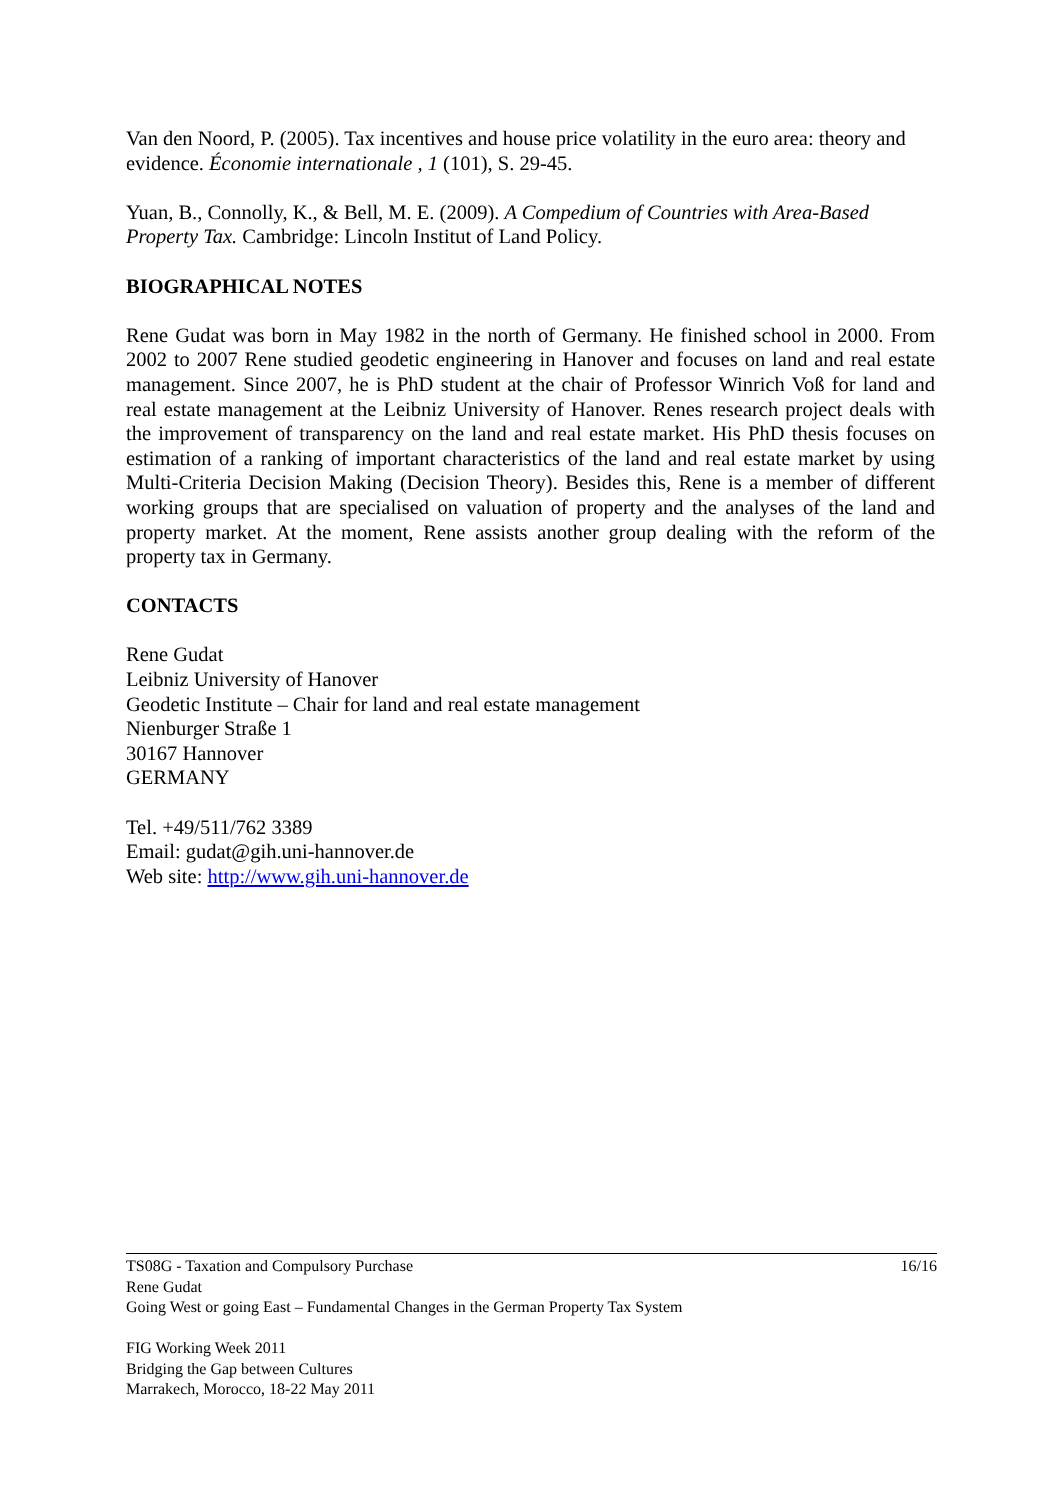Van den Noord, P. (2005). Tax incentives and house price volatility in the euro area: theory and evidence. Économie internationale , 1 (101), S. 29-45.
Yuan, B., Connolly, K., & Bell, M. E. (2009). A Compedium of Countries with Area-Based Property Tax. Cambridge: Lincoln Institut of Land Policy.
BIOGRAPHICAL NOTES
Rene Gudat was born in May 1982 in the north of Germany. He finished school in 2000. From 2002 to 2007 Rene studied geodetic engineering in Hanover and focuses on land and real estate management. Since 2007, he is PhD student at the chair of Professor Winrich Voß for land and real estate management at the Leibniz University of Hanover. Renes research project deals with the improvement of transparency on the land and real estate market. His PhD thesis focuses on estimation of a ranking of important characteristics of the land and real estate market by using Multi-Criteria Decision Making (Decision Theory). Besides this, Rene is a member of different working groups that are specialised on valuation of property and the analyses of the land and property market. At the moment, Rene assists another group dealing with the reform of the property tax in Germany.
CONTACTS
Rene Gudat
Leibniz University of Hanover
Geodetic Institute – Chair for land and real estate management
Nienburger Straße 1
30167 Hannover
GERMANY
Tel. +49/511/762 3389
Email: gudat@gih.uni-hannover.de
Web site: http://www.gih.uni-hannover.de
16/16 TS08G - Taxation and Compulsory Purchase
Rene Gudat
Going West or going East – Fundamental Changes in the German Property Tax System
FIG Working Week 2011
Bridging the Gap between Cultures
Marrakech, Morocco, 18-22 May 2011